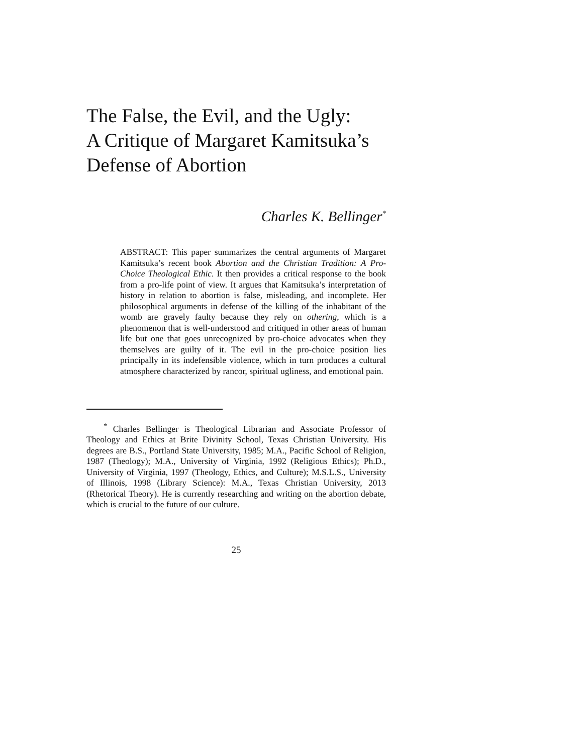The False, the Evil, and the Ugly:
A Critique of Margaret Kamitsuka’s
Defense of Abortion
Charles K. Bellinger<sup>*</sup>
ABSTRACT: This paper summarizes the central arguments of Margaret Kamitsuka’s recent book Abortion and the Christian Tradition: A Pro-Choice Theological Ethic. It then provides a critical response to the book from a pro-life point of view. It argues that Kamitsuka’s interpretation of history in relation to abortion is false, misleading, and incomplete. Her philosophical arguments in defense of the killing of the inhabitant of the womb are gravely faulty because they rely on othering, which is a phenomenon that is well-understood and critiqued in other areas of human life but one that goes unrecognized by pro-choice advocates when they themselves are guilty of it. The evil in the pro-choice position lies principally in its indefensible violence, which in turn produces a cultural atmosphere characterized by rancor, spiritual ugliness, and emotional pain.
<sup>*</sup> Charles Bellinger is Theological Librarian and Associate Professor of Theology and Ethics at Brite Divinity School, Texas Christian University. His degrees are B.S., Portland State University, 1985; M.A., Pacific School of Religion, 1987 (Theology); M.A., University of Virginia, 1992 (Religious Ethics); Ph.D., University of Virginia, 1997 (Theology, Ethics, and Culture); M.S.L.S., University of Illinois, 1998 (Library Science): M.A., Texas Christian University, 2013 (Rhetorical Theory). He is currently researching and writing on the abortion debate, which is crucial to the future of our culture.
25